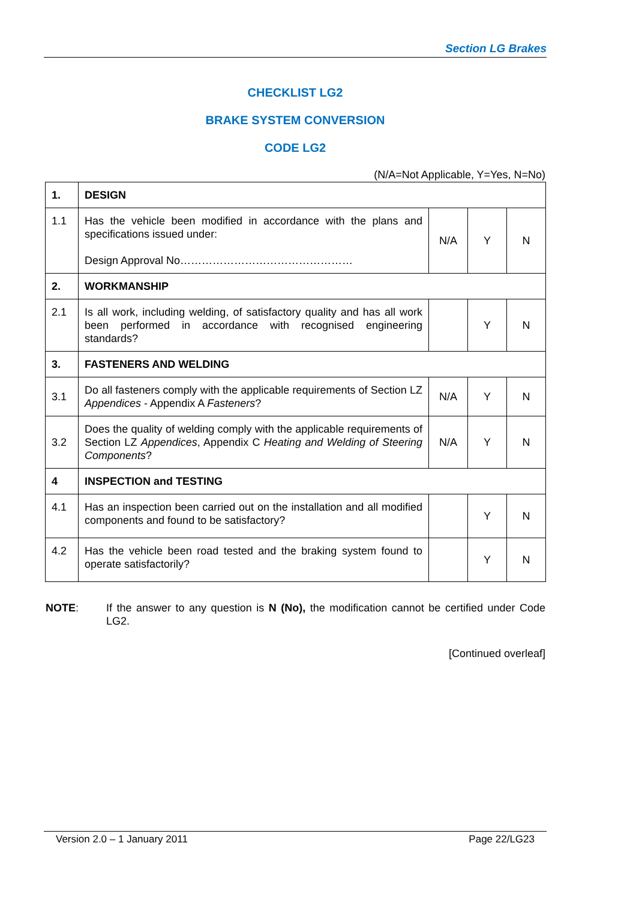Section LG Brakes
CHECKLIST LG2
BRAKE SYSTEM CONVERSION
CODE LG2
(N/A=Not Applicable, Y=Yes, N=No)
| 1. | DESIGN | | | |
| 1.1 | Has the vehicle been modified in accordance with the plans and specifications issued under: Design Approval No………………………………………… | N/A | Y | N |
| 2. | WORKMANSHIP | | | |
| 2.1 | Is all work, including welding, of satisfactory quality and has all work been performed in accordance with recognised engineering standards? | | Y | N |
| 3. | FASTENERS AND WELDING | | | |
| 3.1 | Do all fasteners comply with the applicable requirements of Section LZ Appendices - Appendix A Fasteners ? | N/A | Y | N |
| 3.2 | Does the quality of welding comply with the applicable requirements of Section LZ Appendices , Appendix C Heating and Welding of Steering Components ? | N/A | Y | N |
| 4 | INSPECTION and TESTING | | | |
| 4.1 | Has an inspection been carried out on the installation and all modified components and found to be satisfactory? | | Y | N |
| 4.2 | Has the vehicle been road tested and the braking system found to operate satisfactorily? | | Y | N |
NOTE: If the answer to any question is N (No), the modification cannot be certified under Code LG2.
[Continued overleaf]
Version 2.0 – 1 January 2011 Page 22/LG23